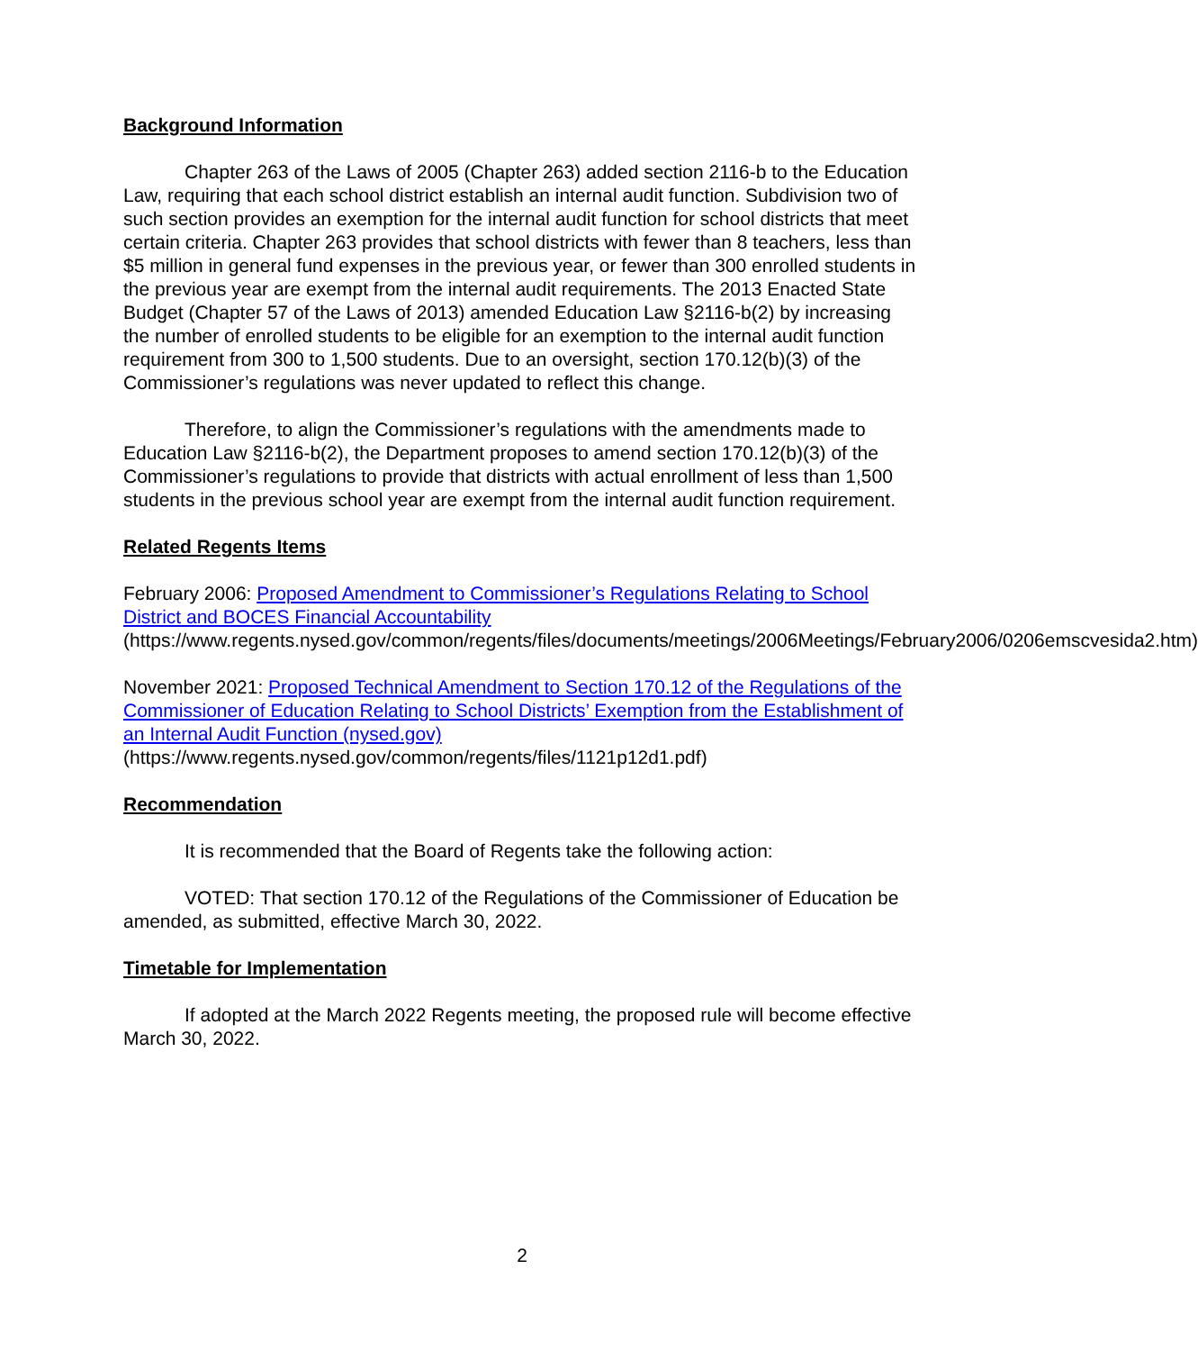Background Information
Chapter 263 of the Laws of 2005 (Chapter 263) added section 2116-b to the Education Law, requiring that each school district establish an internal audit function. Subdivision two of such section provides an exemption for the internal audit function for school districts that meet certain criteria. Chapter 263 provides that school districts with fewer than 8 teachers, less than $5 million in general fund expenses in the previous year, or fewer than 300 enrolled students in the previous year are exempt from the internal audit requirements. The 2013 Enacted State Budget (Chapter 57 of the Laws of 2013) amended Education Law §2116-b(2) by increasing the number of enrolled students to be eligible for an exemption to the internal audit function requirement from 300 to 1,500 students. Due to an oversight, section 170.12(b)(3) of the Commissioner’s regulations was never updated to reflect this change.
Therefore, to align the Commissioner’s regulations with the amendments made to Education Law §2116-b(2), the Department proposes to amend section 170.12(b)(3) of the Commissioner’s regulations to provide that districts with actual enrollment of less than 1,500 students in the previous school year are exempt from the internal audit function requirement.
Related Regents Items
February 2006: Proposed Amendment to Commissioner’s Regulations Relating to School District and BOCES Financial Accountability
(https://www.regents.nysed.gov/common/regents/files/documents/meetings/2006Meetings/February2006/0206emscvesida2.htm)
November 2021: Proposed Technical Amendment to Section 170.12 of the Regulations of the Commissioner of Education Relating to School Districts’ Exemption from the Establishment of an Internal Audit Function (nysed.gov)
(https://www.regents.nysed.gov/common/regents/files/1121p12d1.pdf)
Recommendation
It is recommended that the Board of Regents take the following action:
VOTED: That section 170.12 of the Regulations of the Commissioner of Education be amended, as submitted, effective March 30, 2022.
Timetable for Implementation
If adopted at the March 2022 Regents meeting, the proposed rule will become effective March 30, 2022.
2